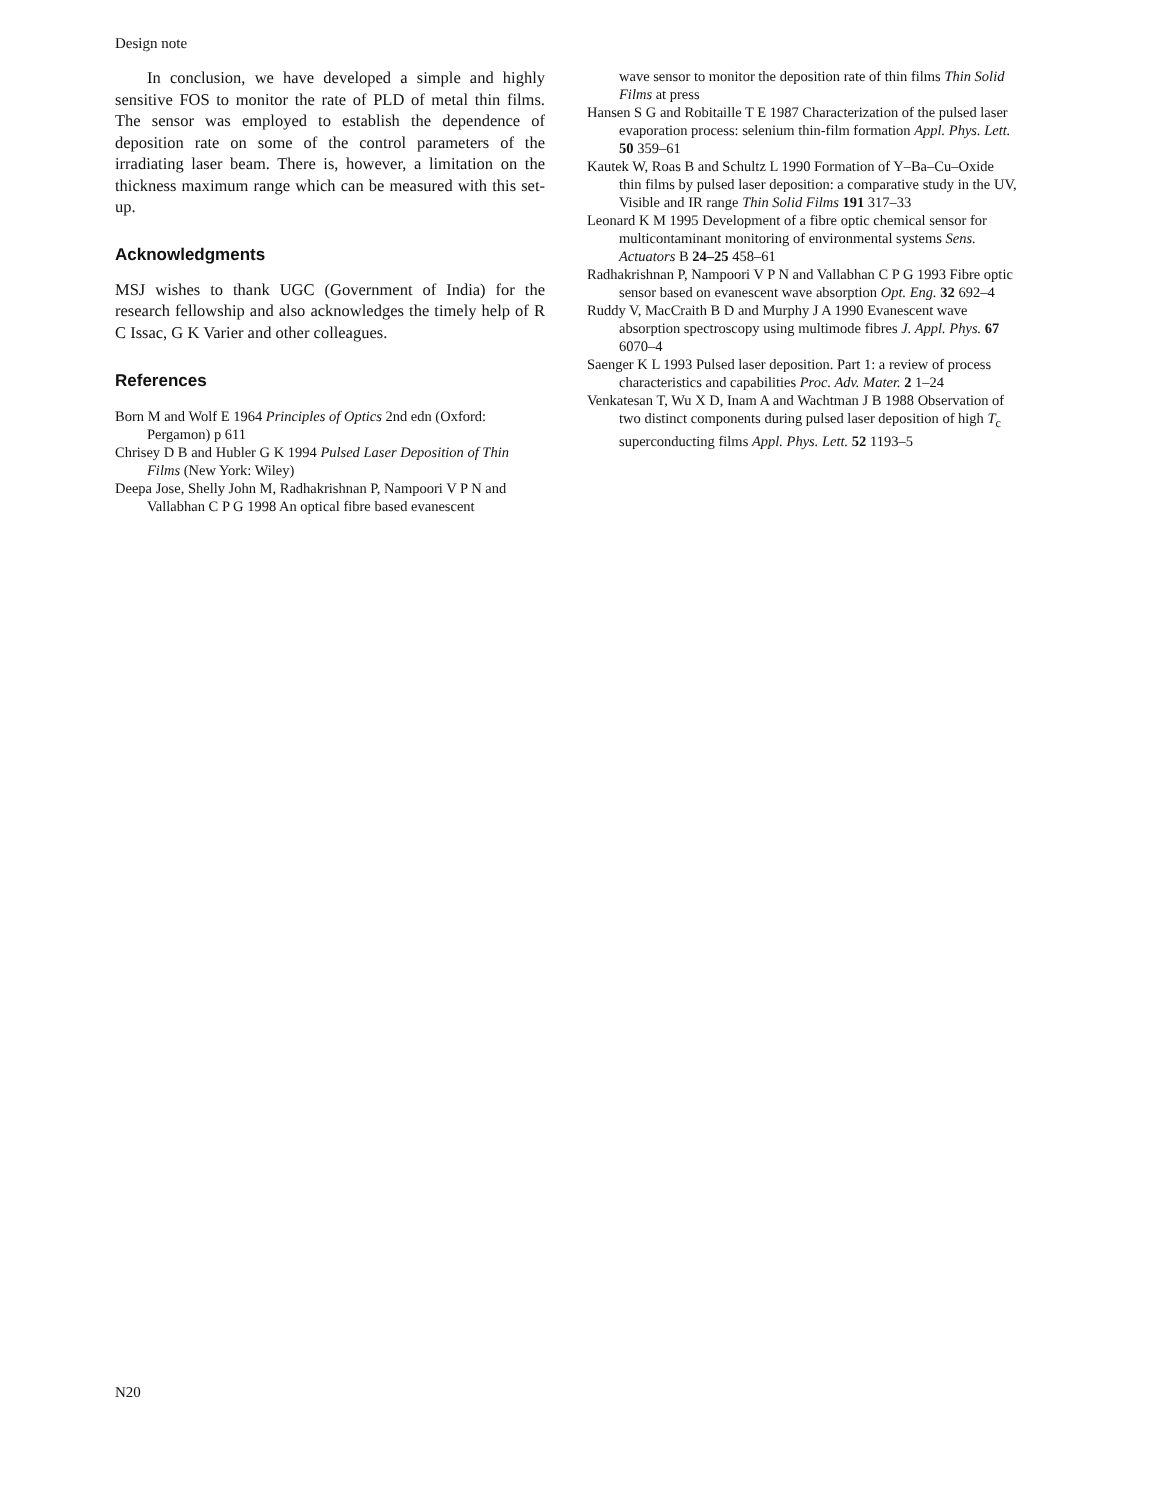Design note
In conclusion, we have developed a simple and highly sensitive FOS to monitor the rate of PLD of metal thin films. The sensor was employed to establish the dependence of deposition rate on some of the control parameters of the irradiating laser beam. There is, however, a limitation on the thickness maximum range which can be measured with this set-up.
Acknowledgments
MSJ wishes to thank UGC (Government of India) for the research fellowship and also acknowledges the timely help of R C Issac, G K Varier and other colleagues.
References
Born M and Wolf E 1964 Principles of Optics 2nd edn (Oxford: Pergamon) p 611
Chrisey D B and Hubler G K 1994 Pulsed Laser Deposition of Thin Films (New York: Wiley)
Deepa Jose, Shelly John M, Radhakrishnan P, Nampoori V P N and Vallabhan C P G 1998 An optical fibre based evanescent
wave sensor to monitor the deposition rate of thin films Thin Solid Films at press
Hansen S G and Robitaille T E 1987 Characterization of the pulsed laser evaporation process: selenium thin-film formation Appl. Phys. Lett. 50 359–61
Kautek W, Roas B and Schultz L 1990 Formation of Y–Ba–Cu–Oxide thin films by pulsed laser deposition: a comparative study in the UV, Visible and IR range Thin Solid Films 191 317–33
Leonard K M 1995 Development of a fibre optic chemical sensor for multicontaminant monitoring of environmental systems Sens. Actuators B 24–25 458–61
Radhakrishnan P, Nampoori V P N and Vallabhan C P G 1993 Fibre optic sensor based on evanescent wave absorption Opt. Eng. 32 692–4
Ruddy V, MacCraith B D and Murphy J A 1990 Evanescent wave absorption spectroscopy using multimode fibres J. Appl. Phys. 67 6070–4
Saenger K L 1993 Pulsed laser deposition. Part 1: a review of process characteristics and capabilities Proc. Adv. Mater. 2 1–24
Venkatesan T, Wu X D, Inam A and Wachtman J B 1988 Observation of two distinct components during pulsed laser deposition of high T<sub>c</sub> superconducting films Appl. Phys. Lett. 52 1193–5
N20